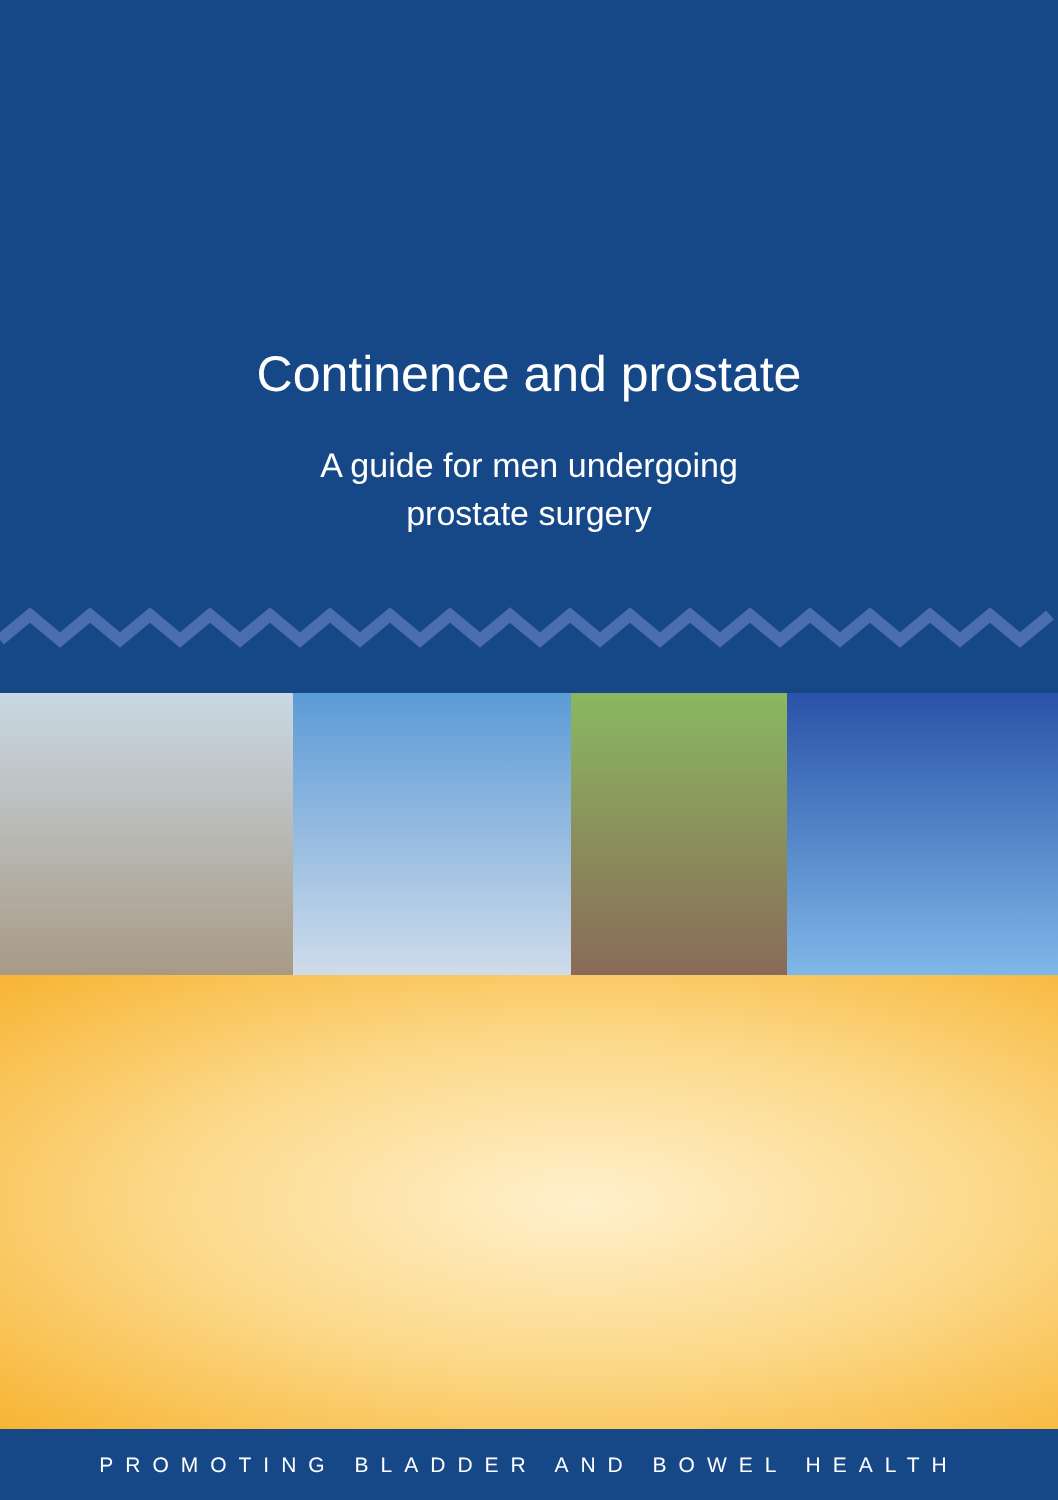Continence and prostate
A guide for men undergoing
prostate surgery
PROMOTING BLADDER AND BOWEL HEALTH